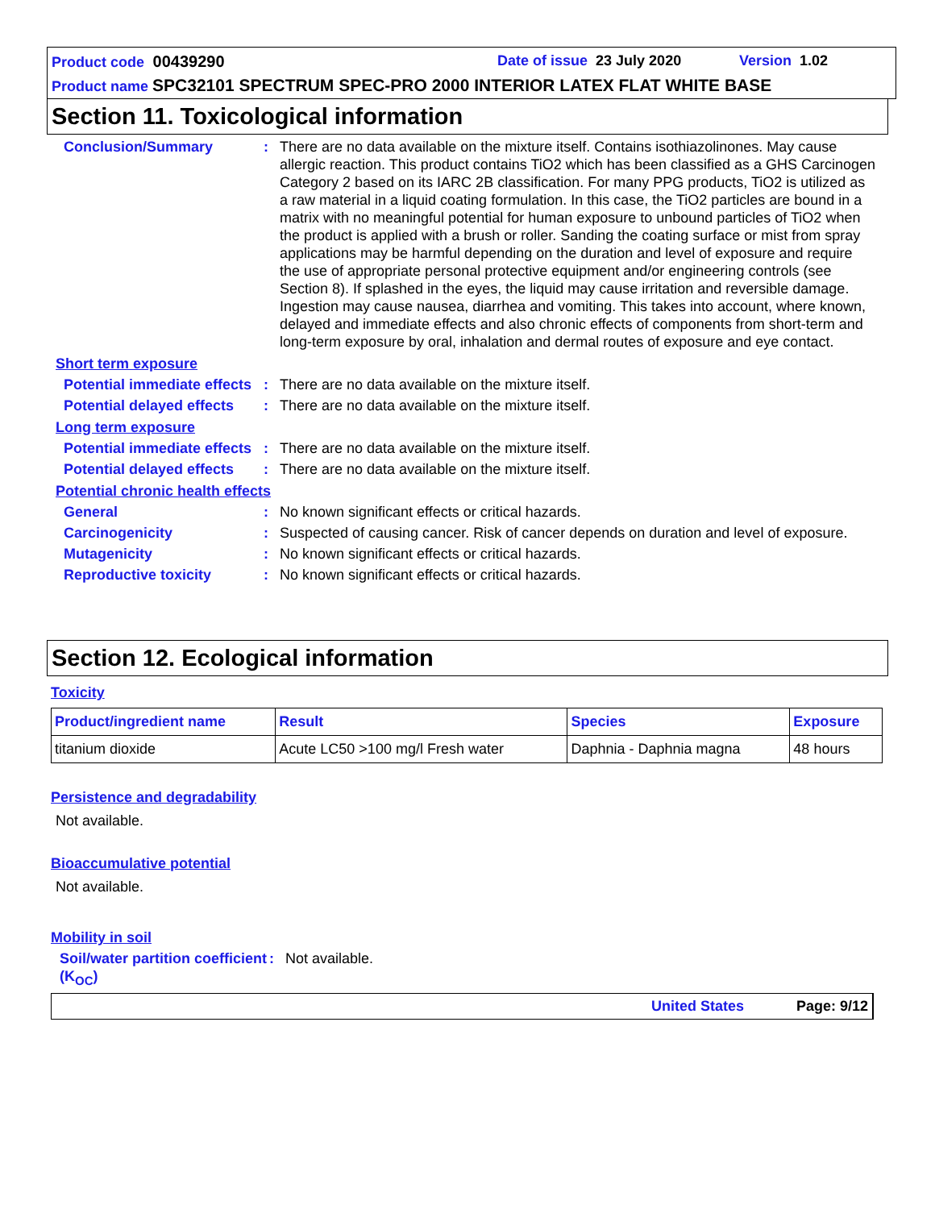Product code 00439290 Date of issue 23 July 2020 Version 1.02
Product name SPC32101 SPECTRUM SPEC-PRO 2000 INTERIOR LATEX FLAT WHITE BASE
Section 11. Toxicological information
Conclusion/Summary : There are no data available on the mixture itself. Contains isothiazolinones. May cause allergic reaction. This product contains TiO2 which has been classified as a GHS Carcinogen Category 2 based on its IARC 2B classification. For many PPG products, TiO2 is utilized as a raw material in a liquid coating formulation. In this case, the TiO2 particles are bound in a matrix with no meaningful potential for human exposure to unbound particles of TiO2 when the product is applied with a brush or roller. Sanding the coating surface or mist from spray applications may be harmful depending on the duration and level of exposure and require the use of appropriate personal protective equipment and/or engineering controls (see Section 8). If splashed in the eyes, the liquid may cause irritation and reversible damage. Ingestion may cause nausea, diarrhea and vomiting. This takes into account, where known, delayed and immediate effects and also chronic effects of components from short-term and long-term exposure by oral, inhalation and dermal routes of exposure and eye contact.
Short term exposure
Potential immediate effects
: There are no data available on the mixture itself.
Potential delayed effects
: There are no data available on the mixture itself.
Long term exposure
Potential immediate effects
: There are no data available on the mixture itself.
Potential delayed effects
: There are no data available on the mixture itself.
Potential chronic health effects
General : No known significant effects or critical hazards.
Carcinogenicity : Suspected of causing cancer. Risk of cancer depends on duration and level of exposure.
Mutagenicity : No known significant effects or critical hazards.
Reproductive toxicity : No known significant effects or critical hazards.
Section 12. Ecological information
Toxicity
| Product/ingredient name | Result | Species | Exposure |
| --- | --- | --- | --- |
| titanium dioxide | Acute LC50 >100 mg/l Fresh water | Daphnia - Daphnia magna | 48 hours |
Persistence and degradability
Not available.
Bioaccumulative potential
Not available.
Mobility in soil
Soil/water partition coefficient (K<sub>OC</sub>)
: Not available.
United States Page: 9/12